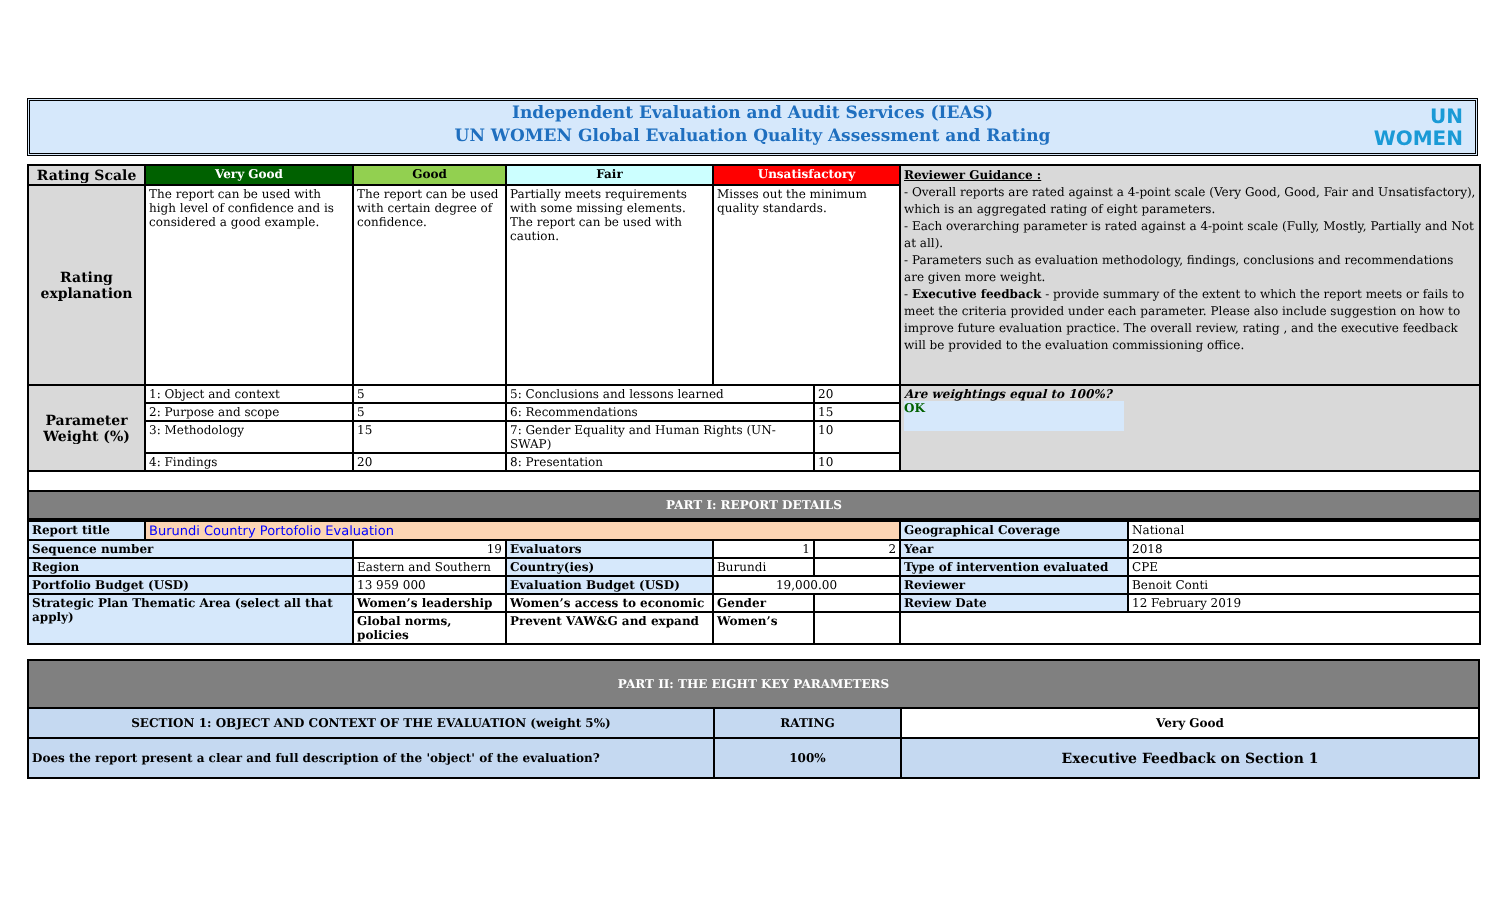Independent Evaluation and Audit Services (IEAS)
UN WOMEN Global Evaluation Quality Assessment and Rating
UN
WOMEN
| Rating Scale | Very Good | Good | Fair | Unsatisfactory | | Reviewer Guidance : - Overall reports are rated against a 4-point scale (Very Good, Good, Fair and Unsatisfactory), which is an aggregated rating of eight parameters. - Each overarching parameter is rated against a 4-point scale (Fully, Mostly, Partially and Not at all). - Parameters such as evaluation methodology, findings, conclusions and recommendations are given more weight. - Executive feedback - provide summary of the extent to which the report meets or fails to meet the criteria provided under each parameter. Please also include suggestion on how to improve future evaluation practice. The overall review, rating , and the executive feedback will be provided to the evaluation commissioning office. |
| Rating explanation | The report can be used with high level of confidence and is considered a good example. | The report can be used with certain degree of confidence. | Partially meets requirements with some missing elements. The report can be used with caution. | Misses out the minimum quality standards. | | |
| Parameter Weight (%) | 1: Object and context | 5 | 5: Conclusions and lessons learned | | 20 | Are weightings equal to 100%? OK |
| | 2: Purpose and scope | 5 | 6: Recommendations | | 15 | |
| | 3: Methodology | 15 | 7: Gender Equality and Human Rights (UN-SWAP) | | 10 | |
| | 4: Findings | 20 | 8: Presentation | | 10 | |
| PART I: REPORT DETAILS | | | | | | |
| Report title | Burundi Country Portofolio Evaluation | | | | | Geographical Coverage | National |
| Sequence number | | 19 | Evaluators | 1 | 2 | Year | 2018 |
| Region | | Eastern and Southern | Country(ies) | Burundi | | Type of intervention evaluated | CPE |
| Portfolio Budget (USD) | | 13 959 000 | Evaluation Budget (USD) | 19,000.00 | | Reviewer | Benoit Conti |
| Strategic Plan Thematic Area (select all that apply) | | Women’s leadership | Women’s access to economic | Gender | | Review Date | 12 February 2019 |
| | | Global norms, policies | Prevent VAW&G and expand | Women’s | | | |
| PART II: THE EIGHT KEY PARAMETERS | | |
| SECTION 1: OBJECT AND CONTEXT OF THE EVALUATION (weight 5%) | RATING | Very Good |
| Does the report present a clear and full description of the 'object' of the evaluation? | 100% | Executive Feedback on Section 1 |